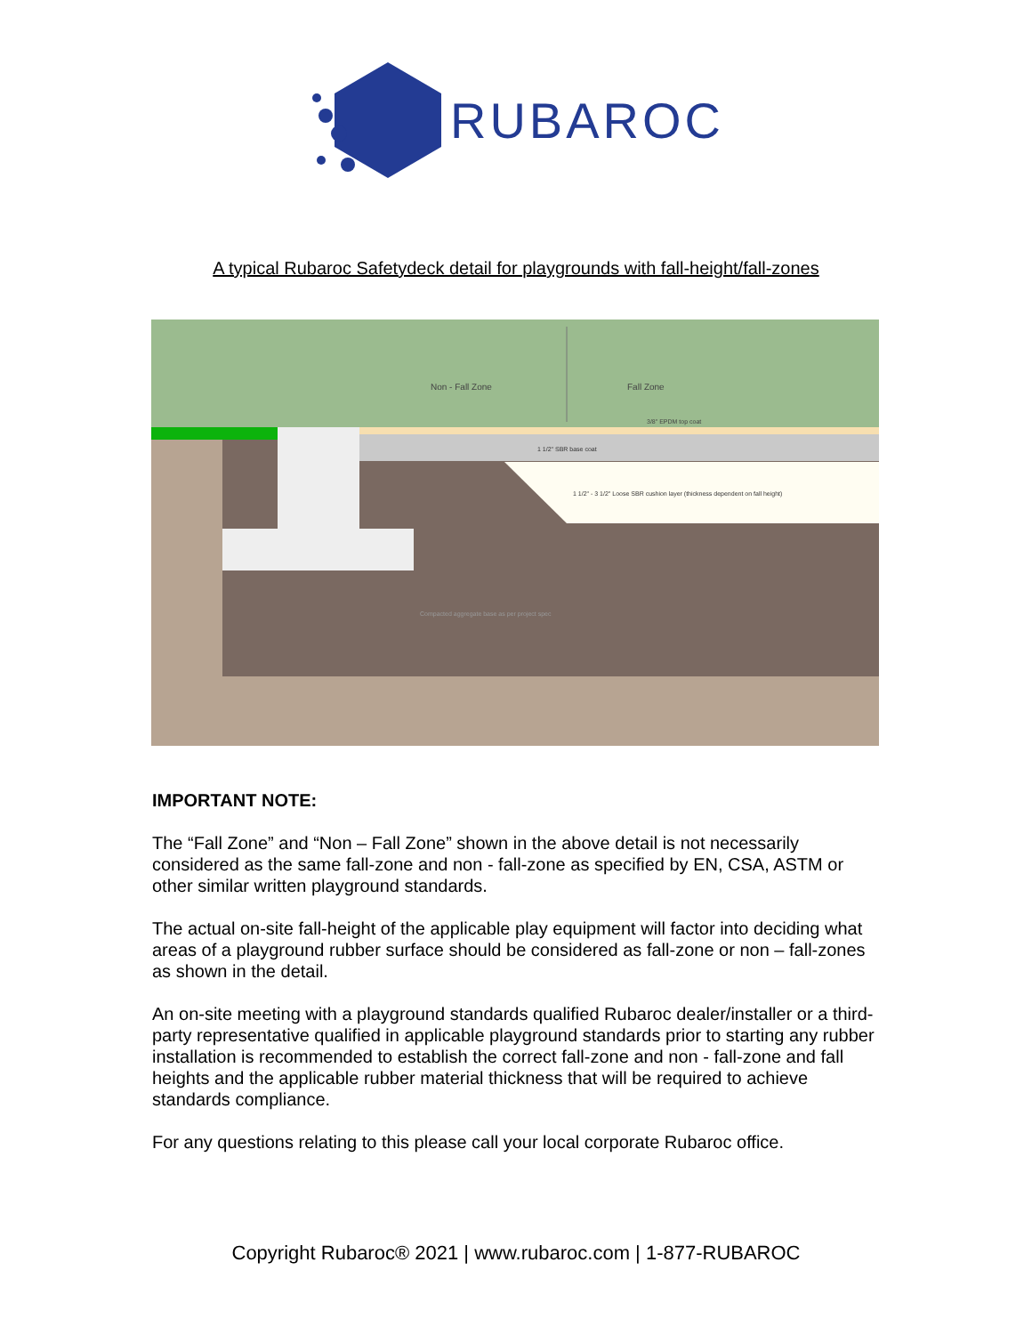RUBAROC
A typical Rubaroc Safetydeck detail for playgrounds with fall-height/fall-zones
Non - Fall Zone
Fall Zone
3/8" EPDM top coat
1 1/2" SBR base coat
1 1/2" - 3 1/2" Loose SBR cushion layer (thickness dependent on fall height)
Compacted aggregate base as per project spec
IMPORTANT NOTE:
The “Fall Zone” and “Non – Fall Zone” shown in the above detail is not necessarily considered as the same fall-zone and non - fall-zone as specified by EN, CSA, ASTM or other similar written playground standards.
The actual on-site fall-height of the applicable play equipment will factor into deciding what areas of a playground rubber surface should be considered as fall-zone or non – fall-zones as shown in the detail.
An on-site meeting with a playground standards qualified Rubaroc dealer/installer or a third-party representative qualified in applicable playground standards prior to starting any rubber installation is recommended to establish the correct fall-zone and non - fall-zone and fall heights and the applicable rubber material thickness that will be required to achieve standards compliance.
For any questions relating to this please call your local corporate Rubaroc office.
Copyright Rubaroc® 2021 | www.rubaroc.com | 1-877-RUBAROC